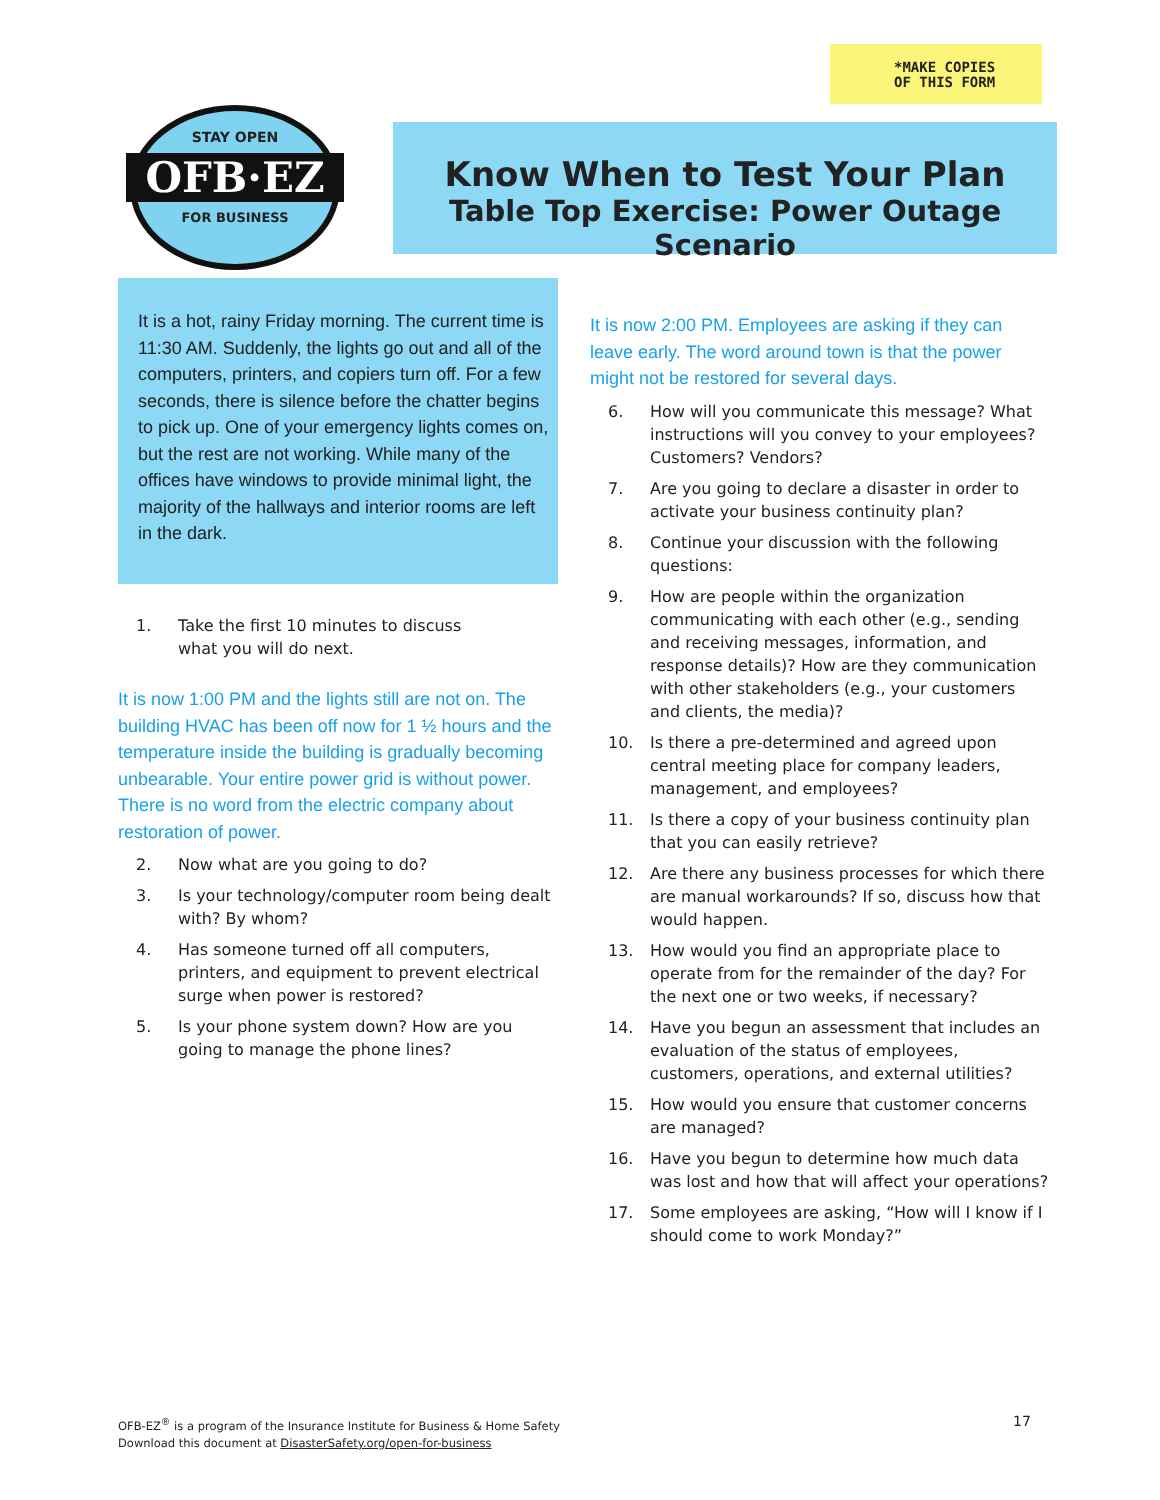*MAKE COPIES
OF THIS FORM
STAY OPEN
OFB·EZ
FOR BUSINESS
Know When to Test Your Plan
Table Top Exercise: Power Outage Scenario
It is a hot, rainy Friday morning. The current time is 11:30 AM. Suddenly, the lights go out and all of the computers, printers, and copiers turn off. For a few seconds, there is silence before the chatter begins to pick up. One of your emergency lights comes on, but the rest are not working. While many of the offices have windows to provide minimal light, the majority of the hallways and interior rooms are left in the dark.
1. Take the first 10 minutes to discuss
what you will do next.
It is now 1:00 PM and the lights still are not on. The building HVAC has been off now for 1 ½ hours and the temperature inside the building is gradually becoming unbearable. Your entire power grid is without power. There is no word from the electric company about restoration of power.
2. Now what are you going to do?
3. Is your technology/computer room being dealt with? By whom?
4. Has someone turned off all computers, printers, and equipment to prevent electrical surge when power is restored?
5. Is your phone system down? How are you going to manage the phone lines?
It is now 2:00 PM. Employees are asking if they can leave early. The word around town is that the power might not be restored for several days.
6. How will you communicate this message? What instructions will you convey to your employees? Customers? Vendors?
7. Are you going to declare a disaster in order to activate your business continuity plan?
8. Continue your discussion with the following questions:
9. How are people within the organization communicating with each other (e.g., sending and receiving messages, information, and response details)? How are they communication with other stakeholders (e.g., your customers and clients, the media)?
10. Is there a pre-determined and agreed upon central meeting place for company leaders, management, and employees?
11. Is there a copy of your business continuity plan that you can easily retrieve?
12. Are there any business processes for which there are manual workarounds? If so, discuss how that would happen.
13. How would you find an appropriate place to operate from for the remainder of the day? For the next one or two weeks, if necessary?
14. Have you begun an assessment that includes an evaluation of the status of employees, customers, operations, and external utilities?
15. How would you ensure that customer concerns are managed?
16. Have you begun to determine how much data was lost and how that will affect your operations?
17. Some employees are asking, “How will I know if I should come to work Monday?”
OFB-EZ<sup>®</sup> is a program of the Insurance Institute for Business & Home Safety
Download this document at DisasterSafety.org/open-for-business
17